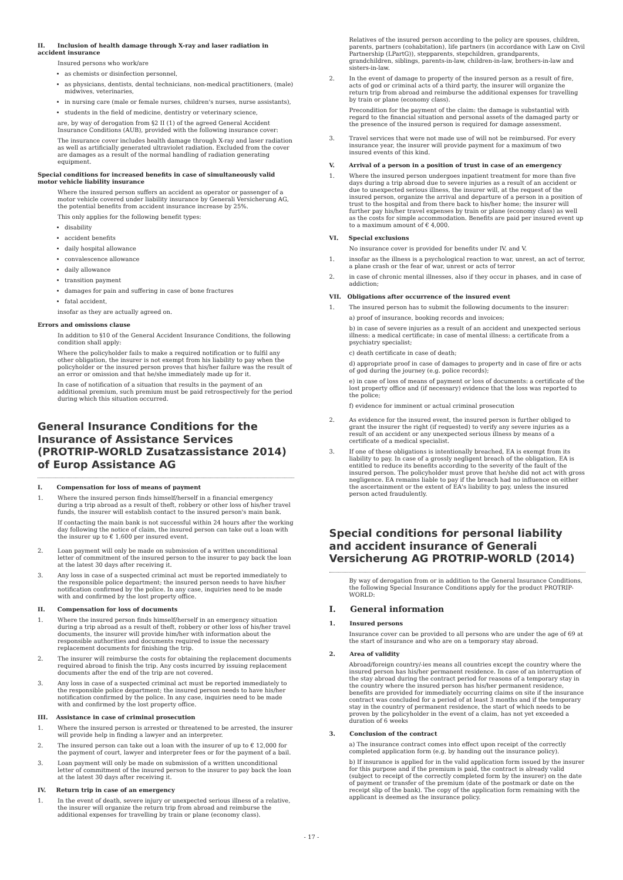II. Inclusion of health damage through X-ray and laser radiation in accident insurance
Insured persons who work/are
as chemists or disinfection personnel,
as physicians, dentists, dental technicians, non-medical practitioners, (male) midwives, veterinaries,
in nursing care (male or female nurses, children's nurses, nurse assistants),
students in the field of medicine, dentistry or veterinary science,
are, by way of derogation from §2 II (1) of the agreed General Accident Insurance Conditions (AUB), provided with the following insurance cover:
The insurance cover includes health damage through X-ray and laser radiation as well as artificially generated ultraviolet radiation. Excluded from the cover are damages as a result of the normal handling of radiation generating equipment.
Special conditions for increased benefits in case of simultaneously valid motor vehicle liability insurance
Where the insured person suffers an accident as operator or passenger of a motor vehicle covered under liability insurance by Generali Versicherung AG, the potential benefits from accident insurance increase by 25%.
This only applies for the following benefit types:
disability
accident benefits
daily hospital allowance
convalescence allowance
daily allowance
transition payment
damages for pain and suffering in case of bone fractures
fatal accident,
insofar as they are actually agreed on.
Errors and omissions clause
In addition to §10 of the General Accident Insurance Conditions, the following condition shall apply:
Where the policyholder fails to make a required notification or to fulfil any other obligation, the insurer is not exempt from his liability to pay when the policyholder or the insured person proves that his/her failure was the result of an error or omission and that he/she immediately made up for it.
In case of notification of a situation that results in the payment of an additional premium, such premium must be paid retrospectively for the period during which this situation occurred.
General Insurance Conditions for the Insurance of Assistance Services (PROTRIP-WORLD Zusatzassistance 2014) of Europ Assistance AG
I. Compensation for loss of means of payment
1. Where the insured person finds himself/herself in a financial emergency during a trip abroad as a result of theft, robbery or other loss of his/her travel funds, the insurer will establish contact to the insured person's main bank.
If contacting the main bank is not successful within 24 hours after the working day following the notice of claim, the insured person can take out a loan with the insurer up to € 1,600 per insured event.
2. Loan payment will only be made on submission of a written unconditional letter of commitment of the insured person to the insurer to pay back the loan at the latest 30 days after receiving it.
3. Any loss in case of a suspected criminal act must be reported immediately to the responsible police department; the insured person needs to have his/her notification confirmed by the police. In any case, inquiries need to be made with and confirmed by the lost property office.
II. Compensation for loss of documents
1. Where the insured person finds himself/herself in an emergency situation during a trip abroad as a result of theft, robbery or other loss of his/her travel documents, the insurer will provide him/her with information about the responsible authorities and documents required to issue the necessary replacement documents for finishing the trip.
2. The insurer will reimburse the costs for obtaining the replacement documents required abroad to finish the trip. Any costs incurred by issuing replacement documents after the end of the trip are not covered.
3. Any loss in case of a suspected criminal act must be reported immediately to the responsible police department; the insured person needs to have his/her notification confirmed by the police. In any case, inquiries need to be made with and confirmed by the lost property office.
III. Assistance in case of criminal prosecution
1. Where the insured person is arrested or threatened to be arrested, the insurer will provide help in finding a lawyer and an interpreter.
2. The insured person can take out a loan with the insurer of up to € 12,000 for the payment of court, lawyer and interpreter fees or for the payment of a bail.
3. Loan payment will only be made on submission of a written unconditional letter of commitment of the insured person to the insurer to pay back the loan at the latest 30 days after receiving it.
IV. Return trip in case of an emergency
1. In the event of death, severe injury or unexpected serious illness of a relative, the insurer will organize the return trip from abroad and reimburse the additional expenses for travelling by train or plane (economy class).
Relatives of the insured person according to the policy are spouses, children, parents, partners (cohabitation), life partners (in accordance with Law on Civil Partnership (LPartG)), stepparents, stepchildren, grandparents, grandchildren, siblings, parents-in-law, children-in-law, brothers-in-law and sisters-in-law.
2. In the event of damage to property of the insured person as a result of fire, acts of god or criminal acts of a third party, the insurer will organize the return trip from abroad and reimburse the additional expenses for travelling by train or plane (economy class).
Precondition for the payment of the claim: the damage is substantial with regard to the financial situation and personal assets of the damaged party or the presence of the insured person is required for damage assessment.
3. Travel services that were not made use of will not be reimbursed. For every insurance year, the insurer will provide payment for a maximum of two insured events of this kind.
V. Arrival of a person in a position of trust in case of an emergency
1. Where the insured person undergoes inpatient treatment for more than five days during a trip abroad due to severe injuries as a result of an accident or due to unexpected serious illness, the insurer will, at the request of the insured person, organize the arrival and departure of a person in a position of trust to the hospital and from there back to his/her home; the insurer will further pay his/her travel expenses by train or plane (economy class) as well as the costs for simple accommodation. Benefits are paid per insured event up to a maximum amount of € 4,000.
VI. Special exclusions
No insurance cover is provided for benefits under IV. and V.
1. insofar as the illness is a psychological reaction to war, unrest, an act of terror, a plane crash or the fear of war, unrest or acts of terror
2. in case of chronic mental illnesses, also if they occur in phases, and in case of addiction;
VII. Obligations after occurrence of the insured event
1. The insured person has to submit the following documents to the insurer:
a) proof of insurance, booking records and invoices;
b) in case of severe injuries as a result of an accident and unexpected serious illness: a medical certificate; in case of mental illness: a certificate from a psychiatry specialist;
c) death certificate in case of death;
d) appropriate proof in case of damages to property and in case of fire or acts of god during the journey (e.g. police records);
e) in case of loss of means of payment or loss of documents: a certificate of the lost property office and (if necessary) evidence that the loss was reported to the police;
f) evidence for imminent or actual criminal prosecution
2. As evidence for the insured event, the insured person is further obliged to grant the insurer the right (if requested) to verify any severe injuries as a result of an accident or any unexpected serious illness by means of a certificate of a medical specialist.
3. If one of these obligations is intentionally breached, EA is exempt from its liability to pay. In case of a grossly negligent breach of the obligation, EA is entitled to reduce its benefits according to the severity of the fault of the insured person. The policyholder must prove that he/she did not act with gross negligence. EA remains liable to pay if the breach had no influence on either the ascertainment or the extent of EA's liability to pay, unless the insured person acted fraudulently.
Special conditions for personal liability and accident insurance of Generali Versicherung AG PROTRIP-WORLD (2014)
By way of derogation from or in addition to the General Insurance Conditions, the following Special Insurance Conditions apply for the product PROTRIP-WORLD:
I. General information
1. Insured persons
Insurance cover can be provided to all persons who are under the age of 69 at the start of insurance and who are on a temporary stay abroad.
2. Area of validity
Abroad/foreign country/-ies means all countries except the country where the insured person has his/her permanent residence. In case of an interruption of the stay abroad during the contract period for reasons of a temporary stay in the country where the insured person has his/her permanent residence, benefits are provided for immediately occurring claims on site if the insurance contract was concluded for a period of at least 3 months and if the temporary stay in the country of permanent residence, the start of which needs to be proven by the policyholder in the event of a claim, has not yet exceeded a duration of 6 weeks
3. Conclusion of the contract
a) The insurance contract comes into effect upon receipt of the correctly completed application form (e.g. by handing out the insurance policy).
b) If insurance is applied for in the valid application form issued by the insurer for this purpose and if the premium is paid, the contract is already valid (subject to receipt of the correctly completed form by the insurer) on the date of payment or transfer of the premium (date of the postmark or date on the receipt slip of the bank). The copy of the application form remaining with the applicant is deemed as the insurance policy.
- 17 -